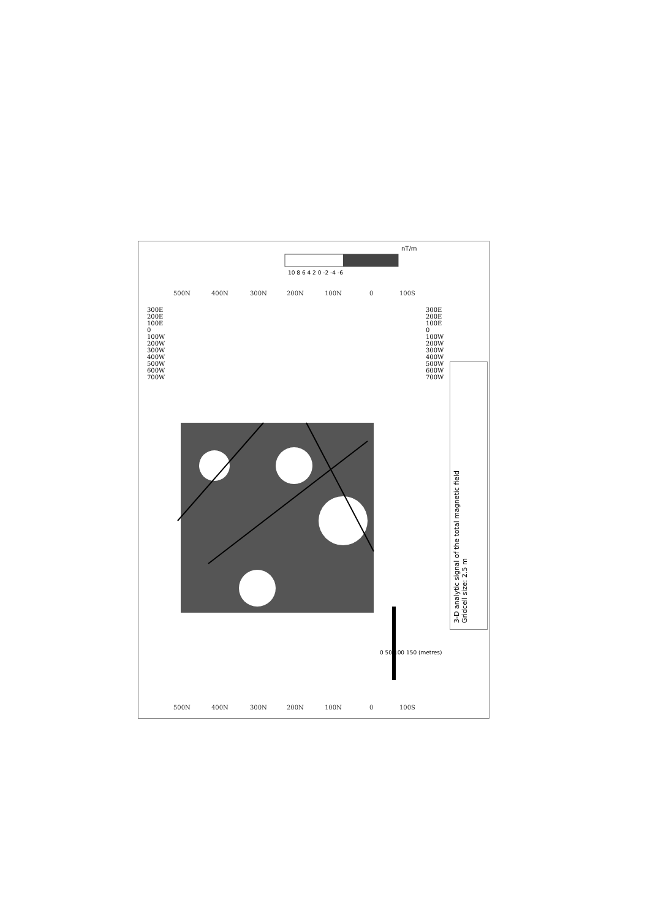500N
400N
300N
200N
100N
0
100S
500N
400N
300N
200N
100N
0
100S
3-D analytic signal of the total magnetic field
Gridcell size: 2.5 m
nT/m
10 8 6 4 2 0 -2 -4 -6
0 50 100 150 (metres)
300E 200E 100E 0 100W 200W 300W 400W 500W 600W 700W
300E 200E 100E 0 100W 200W 300W 400W 500W 600W 700W